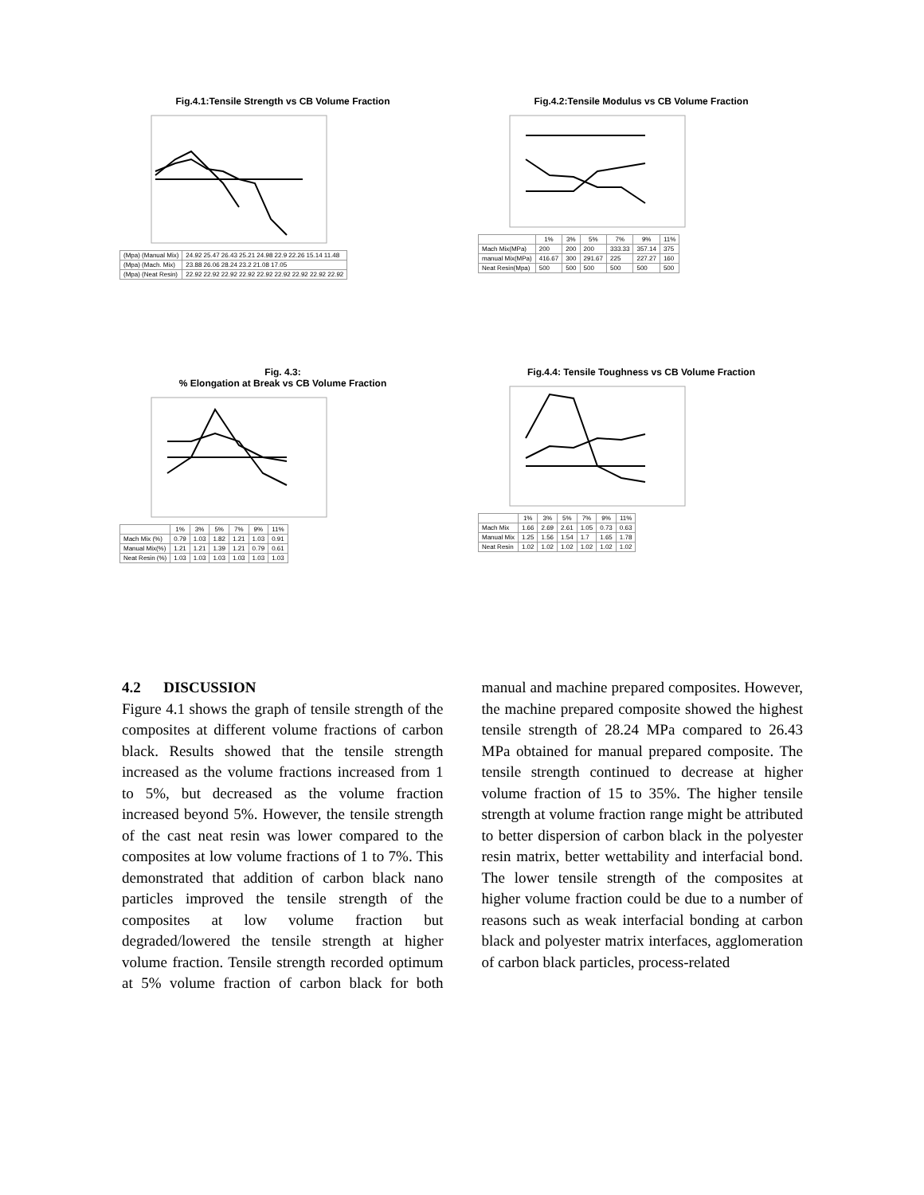Fig.4.1:Tensile Strength vs CB Volume Fraction
| (Mpa) (Manual Mix) | 24.92 25.47 26.43 25.21 24.98 22.9 22.26 15.14 11.48 |
| (Mpa) (Mach. Mix) | 23.88 26.06 28.24 23.2 21.08 17.05 |
| (Mpa) (Neat Resin) | 22.92 22.92 22.92 22.92 22.92 22.92 22.92 22.92 22.92 |
Fig.4.2:Tensile Modulus vs CB Volume Fraction
| | 1% | 3% | 5% | 7% | 9% | 11% |
| --- | --- | --- | --- | --- | --- | --- |
| Mach Mix(MPa) | 200 | 200 | 200 | 333.33 | 357.14 | 375 |
| manual Mix(MPa) | 416.67 | 300 | 291.67 | 225 | 227.27 | 160 |
| Neat Resin(Mpa) | 500 | 500 | 500 | 500 | 500 | 500 |
Fig. 4.3:
% Elongation at Break vs CB Volume Fraction
| | 1% | 3% | 5% | 7% | 9% | 11% |
| --- | --- | --- | --- | --- | --- | --- |
| Mach Mix (%) | 0.79 | 1.03 | 1.82 | 1.21 | 1.03 | 0.91 |
| Manual Mix(%) | 1.21 | 1.21 | 1.39 | 1.21 | 0.79 | 0.61 |
| Neat Resin (%) | 1.03 | 1.03 | 1.03 | 1.03 | 1.03 | 1.03 |
Fig.4.4: Tensile Toughness vs CB Volume Fraction
| | 1% | 3% | 5% | 7% | 9% | 11% |
| --- | --- | --- | --- | --- | --- | --- |
| Mach Mix | 1.66 | 2.69 | 2.61 | 1.05 | 0.73 | 0.63 |
| Manual Mix | 1.25 | 1.56 | 1.54 | 1.7 | 1.65 | 1.78 |
| Neat Resin | 1.02 | 1.02 | 1.02 | 1.02 | 1.02 | 1.02 |
4.2 DISCUSSION
Figure 4.1 shows the graph of tensile strength of the composites at different volume fractions of carbon black. Results showed that the tensile strength increased as the volume fractions increased from 1 to 5%, but decreased as the volume fraction increased beyond 5%. However, the tensile strength of the cast neat resin was lower compared to the composites at low volume fractions of 1 to 7%. This demonstrated that addition of carbon black nano particles improved the tensile strength of the composites at low volume fraction but degraded/lowered the tensile strength at higher volume fraction. Tensile strength recorded optimum at 5% volume fraction of carbon black for both manual and machine prepared composites. However, the machine prepared composite showed the highest tensile strength of 28.24 MPa compared to 26.43 MPa obtained for manual prepared composite. The tensile strength continued to decrease at higher volume fraction of 15 to 35%. The higher tensile strength at volume fraction range might be attributed to better dispersion of carbon black in the polyester resin matrix, better wettability and interfacial bond. The lower tensile strength of the composites at higher volume fraction could be due to a number of reasons such as weak interfacial bonding at carbon black and polyester matrix interfaces, agglomeration of carbon black particles, process-related